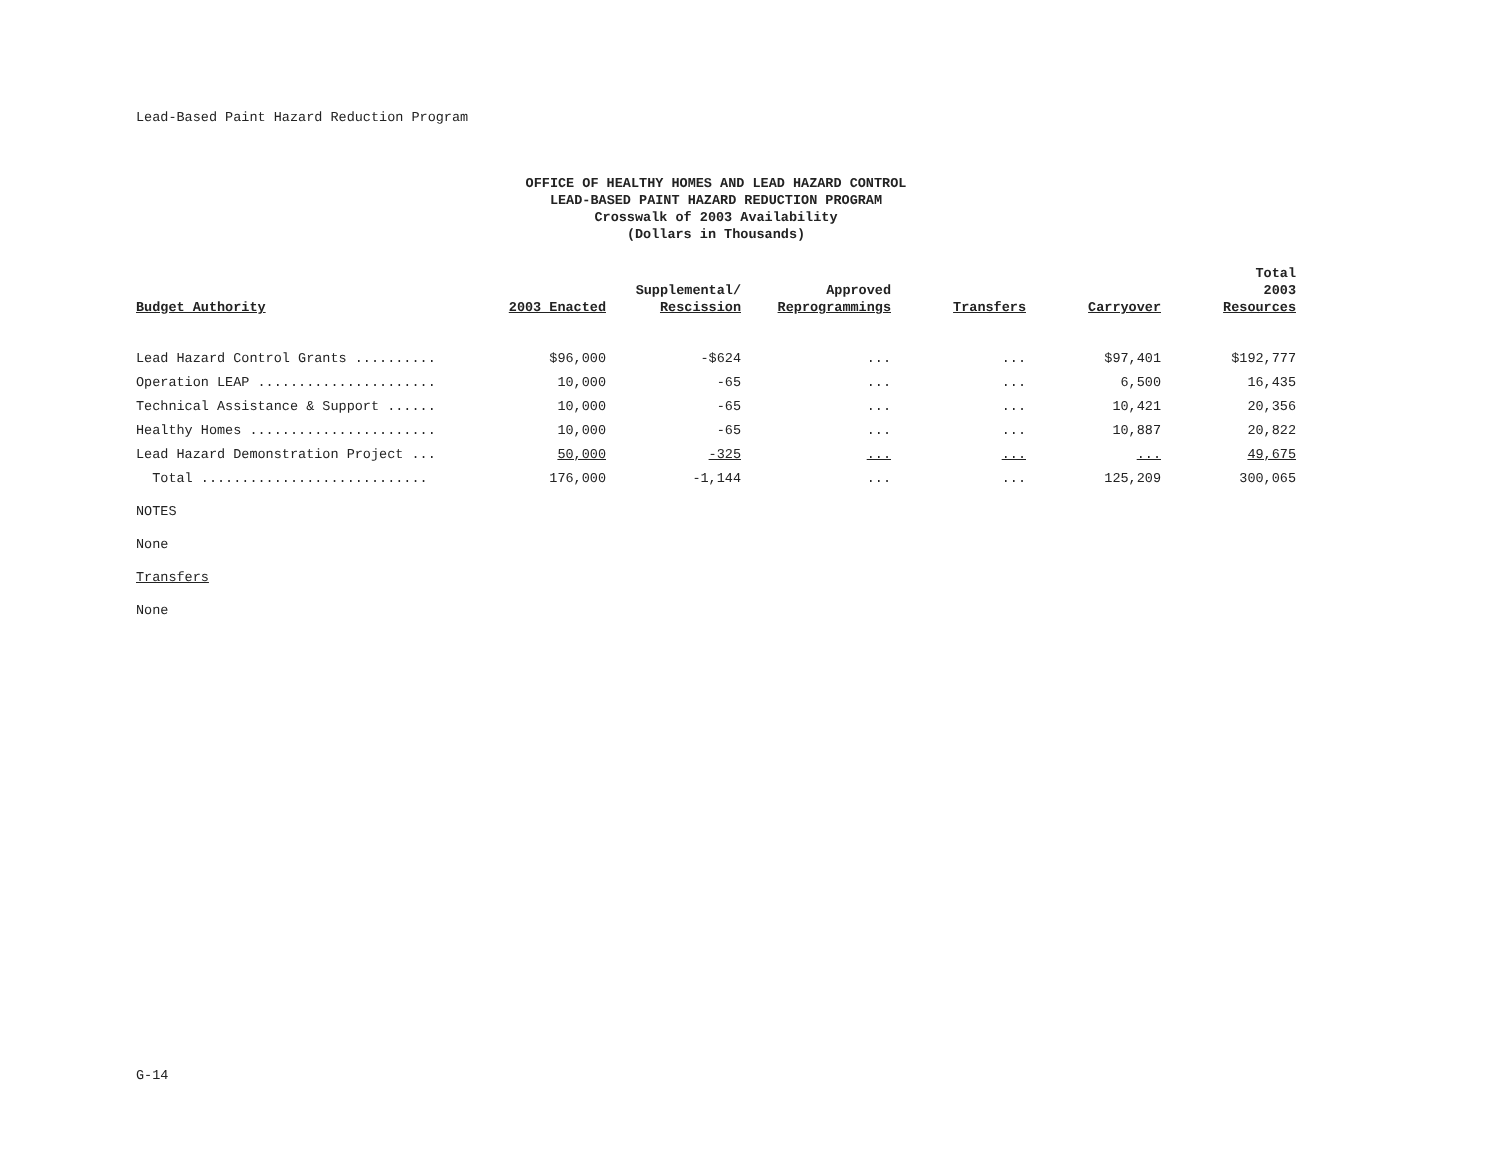Lead-Based Paint Hazard Reduction Program
OFFICE OF HEALTHY HOMES AND LEAD HAZARD CONTROL
LEAD-BASED PAINT HAZARD REDUCTION PROGRAM
Crosswalk of 2003 Availability
(Dollars in Thousands)
| Budget Authority | 2003 Enacted | Supplemental/ Rescission | Approved Reprogrammings | Transfers | Carryover | Total 2003 Resources |
| --- | --- | --- | --- | --- | --- | --- |
| Lead Hazard Control Grants .......... | $96,000 | -$624 | ... | ... | $97,401 | $192,777 |
| Operation LEAP ...................... | 10,000 | -65 | ... | ... | 6,500 | 16,435 |
| Technical Assistance & Support ...... | 10,000 | -65 | ... | ... | 10,421 | 20,356 |
| Healthy Homes ....................... | 10,000 | -65 | ... | ... | 10,887 | 20,822 |
| Lead Hazard Demonstration Project ... | 50,000 | -325 | ... | ... | ... | 49,675 |
| Total ............................ | 176,000 | -1,144 | ... | ... | 125,209 | 300,065 |
NOTES
None
Transfers
None
G-14